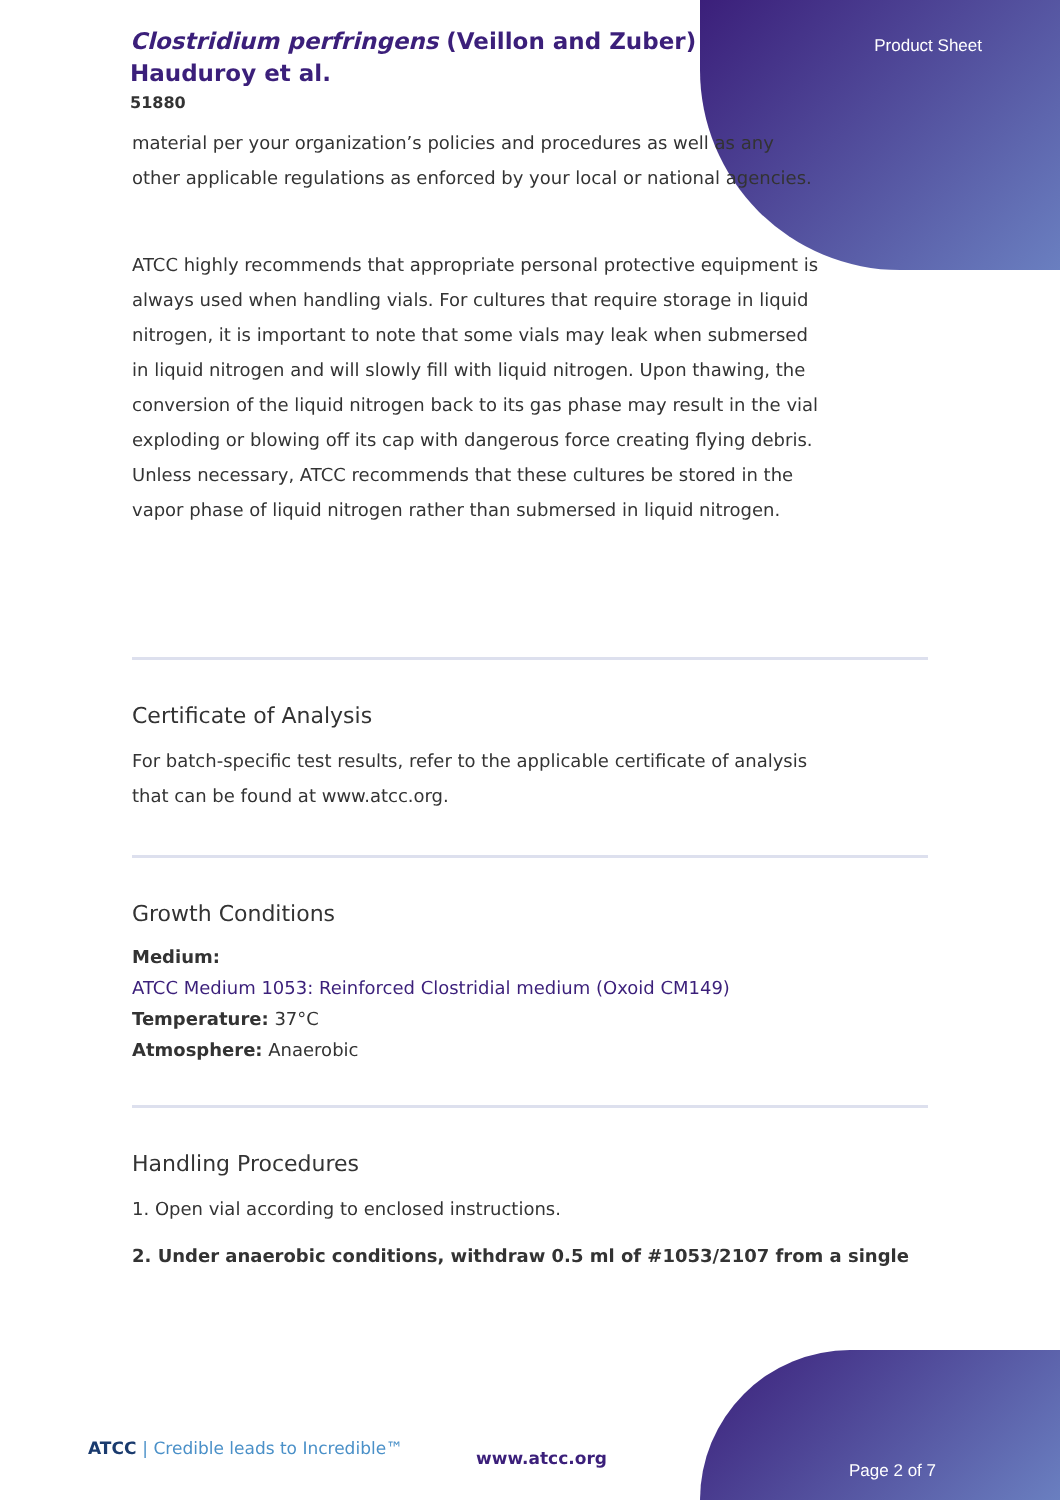Product Sheet
Clostridium perfringens (Veillon and Zuber) Hauduroy et al.
51880
material per your organization’s policies and procedures as well as any other applicable regulations as enforced by your local or national agencies.
ATCC highly recommends that appropriate personal protective equipment is always used when handling vials. For cultures that require storage in liquid nitrogen, it is important to note that some vials may leak when submersed in liquid nitrogen and will slowly fill with liquid nitrogen. Upon thawing, the conversion of the liquid nitrogen back to its gas phase may result in the vial exploding or blowing off its cap with dangerous force creating flying debris. Unless necessary, ATCC recommends that these cultures be stored in the vapor phase of liquid nitrogen rather than submersed in liquid nitrogen.
Certificate of Analysis
For batch-specific test results, refer to the applicable certificate of analysis that can be found at www.atcc.org.
Growth Conditions
Medium:
ATCC Medium 1053: Reinforced Clostridial medium (Oxoid CM149)
Temperature: 37°C
Atmosphere: Anaerobic
Handling Procedures
1. Open vial according to enclosed instructions.
2. Under anaerobic conditions, withdraw 0.5 ml of #1053/2107 from a single
ATCC | Credible leads to Incredible™
www.atcc.org
Page 2 of 7